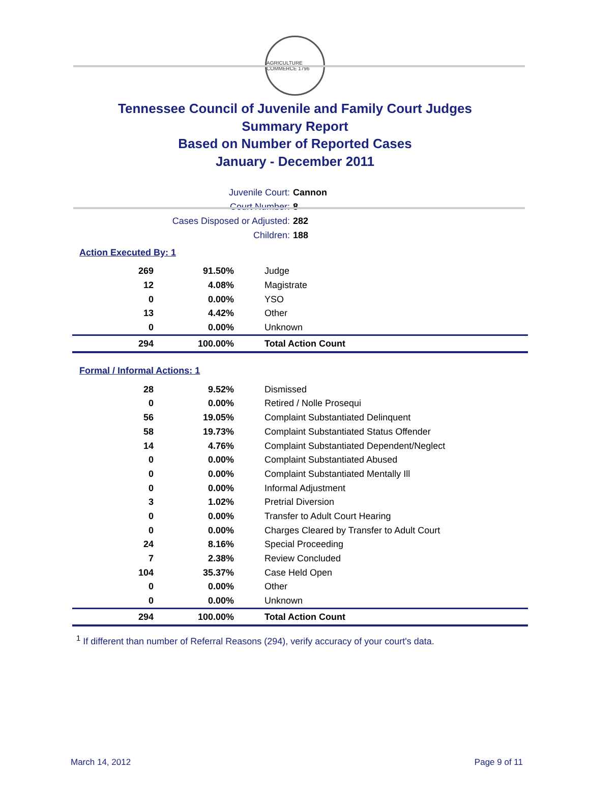AGRICULTURE COMMERCE 1796
Tennessee Council of Juvenile and Family Court Judges
Summary Report
Based on Number of Reported Cases
January - December 2011
| Juvenile Court: | Cannon |
| Court Number: | 8 |
| Cases Disposed or Adjusted: | 282 |
| Children: | 188 |
Action Executed By: 1
| 269 | 91.50% | Judge |
| 12 | 4.08% | Magistrate |
| 0 | 0.00% | YSO |
| 13 | 4.42% | Other |
| 0 | 0.00% | Unknown |
| 294 | 100.00% | Total Action Count |
Formal / Informal Actions: 1
| 28 | 9.52% | Dismissed |
| 0 | 0.00% | Retired / Nolle Prosequi |
| 56 | 19.05% | Complaint Substantiated Delinquent |
| 58 | 19.73% | Complaint Substantiated Status Offender |
| 14 | 4.76% | Complaint Substantiated Dependent/Neglect |
| 0 | 0.00% | Complaint Substantiated Abused |
| 0 | 0.00% | Complaint Substantiated Mentally Ill |
| 0 | 0.00% | Informal Adjustment |
| 3 | 1.02% | Pretrial Diversion |
| 0 | 0.00% | Transfer to Adult Court Hearing |
| 0 | 0.00% | Charges Cleared by Transfer to Adult Court |
| 24 | 8.16% | Special Proceeding |
| 7 | 2.38% | Review Concluded |
| 104 | 35.37% | Case Held Open |
| 0 | 0.00% | Other |
| 0 | 0.00% | Unknown |
| 294 | 100.00% | Total Action Count |
<sup>1</sup> If different than number of Referral Reasons (294), verify accuracy of your court's data.
March 14, 2012 Page 9 of 11